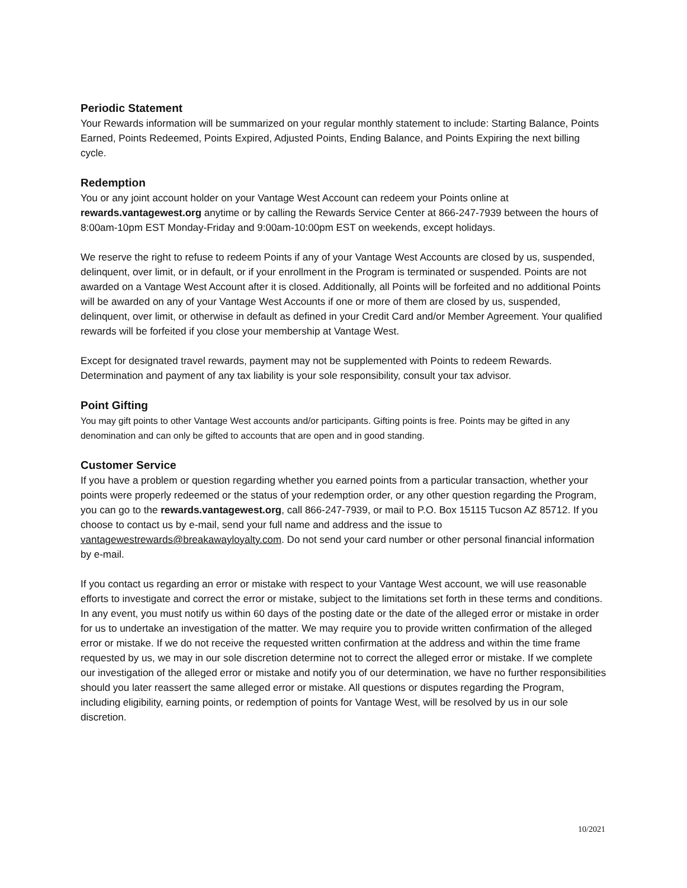Periodic Statement
Your Rewards information will be summarized on your regular monthly statement to include: Starting Balance, Points Earned, Points Redeemed, Points Expired, Adjusted Points, Ending Balance, and Points Expiring the next billing cycle.
Redemption
You or any joint account holder on your Vantage West Account can redeem your Points online at rewards.vantagewest.org anytime or by calling the Rewards Service Center at 866-247-7939 between the hours of 8:00am-10pm EST Monday-Friday and 9:00am-10:00pm EST on weekends, except holidays.
We reserve the right to refuse to redeem Points if any of your Vantage West Accounts are closed by us, suspended, delinquent, over limit, or in default, or if your enrollment in the Program is terminated or suspended. Points are not awarded on a Vantage West Account after it is closed. Additionally, all Points will be forfeited and no additional Points will be awarded on any of your Vantage West Accounts if one or more of them are closed by us, suspended, delinquent, over limit, or otherwise in default as defined in your Credit Card and/or Member Agreement. Your qualified rewards will be forfeited if you close your membership at Vantage West.
Except for designated travel rewards, payment may not be supplemented with Points to redeem Rewards. Determination and payment of any tax liability is your sole responsibility, consult your tax advisor.
Point Gifting
You may gift points to other Vantage West accounts and/or participants. Gifting points is free. Points may be gifted in any denomination and can only be gifted to accounts that are open and in good standing.
Customer Service
If you have a problem or question regarding whether you earned points from a particular transaction, whether your points were properly redeemed or the status of your redemption order, or any other question regarding the Program, you can go to the rewards.vantagewest.org, call 866-247-7939, or mail to P.O. Box 15115 Tucson AZ 85712. If you choose to contact us by e-mail, send your full name and address and the issue to vantagewestrewards@breakawayloyalty.com. Do not send your card number or other personal financial information by e-mail.
If you contact us regarding an error or mistake with respect to your Vantage West account, we will use reasonable efforts to investigate and correct the error or mistake, subject to the limitations set forth in these terms and conditions. In any event, you must notify us within 60 days of the posting date or the date of the alleged error or mistake in order for us to undertake an investigation of the matter. We may require you to provide written confirmation of the alleged error or mistake. If we do not receive the requested written confirmation at the address and within the time frame requested by us, we may in our sole discretion determine not to correct the alleged error or mistake. If we complete our investigation of the alleged error or mistake and notify you of our determination, we have no further responsibilities should you later reassert the same alleged error or mistake. All questions or disputes regarding the Program, including eligibility, earning points, or redemption of points for Vantage West, will be resolved by us in our sole discretion.
10/2021